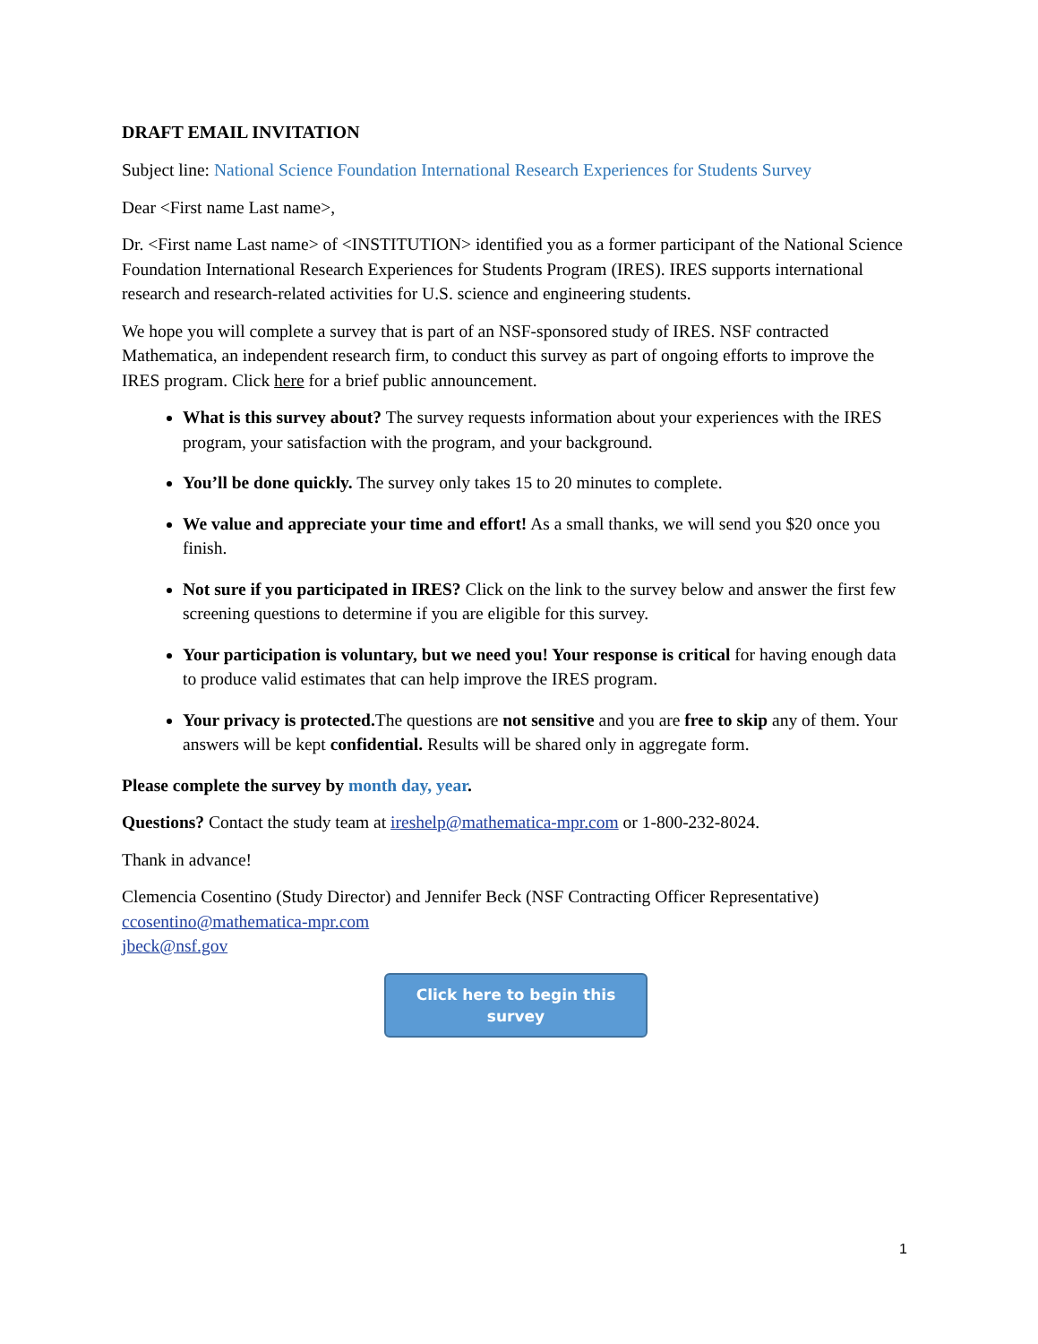DRAFT EMAIL INVITATION
Subject line: National Science Foundation International Research Experiences for Students Survey
Dear <First name Last name>,
Dr. <First name Last name> of <INSTITUTION> identified you as a former participant of the National Science Foundation International Research Experiences for Students Program (IRES). IRES supports international research and research-related activities for U.S. science and engineering students.
We hope you will complete a survey that is part of an NSF-sponsored study of IRES. NSF contracted Mathematica, an independent research firm, to conduct this survey as part of ongoing efforts to improve the IRES program. Click here for a brief public announcement.
What is this survey about? The survey requests information about your experiences with the IRES program, your satisfaction with the program, and your background.
You’ll be done quickly. The survey only takes 15 to 20 minutes to complete.
We value and appreciate your time and effort! As a small thanks, we will send you $20 once you finish.
Not sure if you participated in IRES? Click on the link to the survey below and answer the first few screening questions to determine if you are eligible for this survey.
Your participation is voluntary, but we need you! Your response is critical for having enough data to produce valid estimates that can help improve the IRES program.
Your privacy is protected. The questions are not sensitive and you are free to skip any of them. Your answers will be kept confidential. Results will be shared only in aggregate form.
Please complete the survey by month day, year.
Questions? Contact the study team at ireshelp@mathematica-mpr.com or 1-800-232-8024.
Thank in advance!
Clemencia Cosentino (Study Director) and Jennifer Beck (NSF Contracting Officer Representative)
ccosentino@mathematica-mpr.com
jbeck@nsf.gov
Click here to begin this survey
1